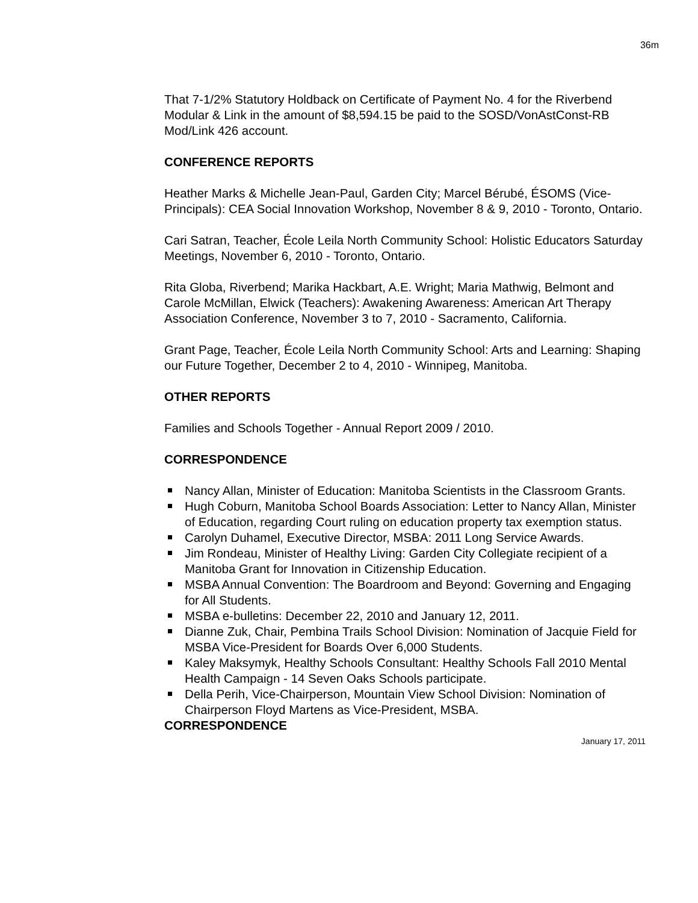36m
That 7-1/2% Statutory Holdback on Certificate of Payment No. 4 for the Riverbend Modular & Link in the amount of $8,594.15 be paid to the SOSD/VonAstConst-RB Mod/Link 426 account.
CONFERENCE REPORTS
Heather Marks & Michelle Jean-Paul, Garden City; Marcel Bérubé, ÉSOMS (Vice-Principals): CEA Social Innovation Workshop, November 8 & 9, 2010 - Toronto, Ontario.
Cari Satran, Teacher, École Leila North Community School: Holistic Educators Saturday Meetings, November 6, 2010 - Toronto, Ontario.
Rita Globa, Riverbend; Marika Hackbart, A.E. Wright; Maria Mathwig, Belmont and Carole McMillan, Elwick (Teachers): Awakening Awareness: American Art Therapy Association Conference, November 3 to 7, 2010 - Sacramento, California.
Grant Page, Teacher, École Leila North Community School: Arts and Learning: Shaping our Future Together, December 2 to 4, 2010 - Winnipeg, Manitoba.
OTHER REPORTS
Families and Schools Together - Annual Report 2009 / 2010.
CORRESPONDENCE
Nancy Allan, Minister of Education: Manitoba Scientists in the Classroom Grants.
Hugh Coburn, Manitoba School Boards Association: Letter to Nancy Allan, Minister of Education, regarding Court ruling on education property tax exemption status.
Carolyn Duhamel, Executive Director, MSBA: 2011 Long Service Awards.
Jim Rondeau, Minister of Healthy Living: Garden City Collegiate recipient of a Manitoba Grant for Innovation in Citizenship Education.
MSBA Annual Convention: The Boardroom and Beyond: Governing and Engaging for All Students.
MSBA e-bulletins: December 22, 2010 and January 12, 2011.
Dianne Zuk, Chair, Pembina Trails School Division: Nomination of Jacquie Field for MSBA Vice-President for Boards Over 6,000 Students.
Kaley Maksymyk, Healthy Schools Consultant: Healthy Schools Fall 2010 Mental Health Campaign - 14 Seven Oaks Schools participate.
Della Perih, Vice-Chairperson, Mountain View School Division: Nomination of Chairperson Floyd Martens as Vice-President, MSBA.
CORRESPONDENCE
January 17, 2011